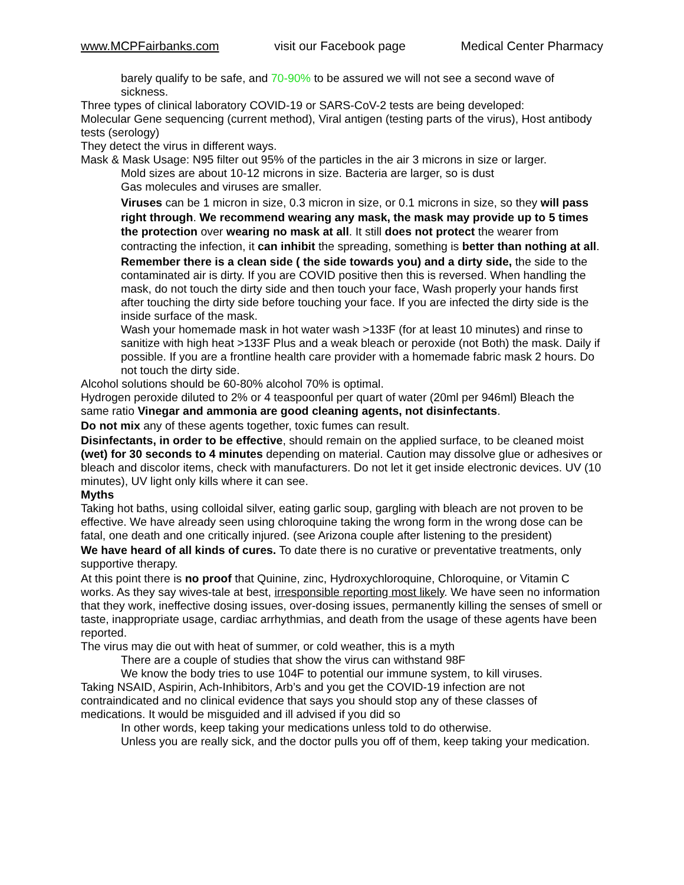www.MCPFairbanks.com visit our Facebook page Medical Center Pharmacy
barely qualify to be safe, and 70-90% to be assured we will not see a second wave of sickness.
Three types of clinical laboratory COVID-19 or SARS-CoV-2 tests are being developed:
Molecular Gene sequencing (current method), Viral antigen (testing parts of the virus), Host antibody tests (serology)
They detect the virus in different ways.
Mask & Mask Usage: N95 filter out 95% of the particles in the air 3 microns in size or larger.
Mold sizes are about 10-12 microns in size. Bacteria are larger, so is dust
Gas molecules and viruses are smaller.
Viruses can be 1 micron in size, 0.3 micron in size, or 0.1 microns in size, so they will pass right through. We recommend wearing any mask, the mask may provide up to 5 times the protection over wearing no mask at all. It still does not protect the wearer from contracting the infection, it can inhibit the spreading, something is better than nothing at all.
Remember there is a clean side ( the side towards you) and a dirty side, the side to the contaminated air is dirty. If you are COVID positive then this is reversed. When handling the mask, do not touch the dirty side and then touch your face, Wash properly your hands first after touching the dirty side before touching your face. If you are infected the dirty side is the inside surface of the mask.
Wash your homemade mask in hot water wash >133F (for at least 10 minutes) and rinse to sanitize with high heat >133F Plus and a weak bleach or peroxide (not Both) the mask. Daily if possible. If you are a frontline health care provider with a homemade fabric mask 2 hours. Do not touch the dirty side.
Alcohol solutions should be 60-80% alcohol 70% is optimal.
Hydrogen peroxide diluted to 2% or 4 teaspoonful per quart of water (20ml per 946ml) Bleach the same ratio Vinegar and ammonia are good cleaning agents, not disinfectants.
Do not mix any of these agents together, toxic fumes can result.
Disinfectants, in order to be effective, should remain on the applied surface, to be cleaned moist (wet) for 30 seconds to 4 minutes depending on material. Caution may dissolve glue or adhesives or bleach and discolor items, check with manufacturers. Do not let it get inside electronic devices. UV (10 minutes), UV light only kills where it can see.
Myths
Taking hot baths, using colloidal silver, eating garlic soup, gargling with bleach are not proven to be effective. We have already seen using chloroquine taking the wrong form in the wrong dose can be fatal, one death and one critically injured. (see Arizona couple after listening to the president)
We have heard of all kinds of cures. To date there is no curative or preventative treatments, only supportive therapy.
At this point there is no proof that Quinine, zinc, Hydroxychloroquine, Chloroquine, or Vitamin C works. As they say wives-tale at best, irresponsible reporting most likely. We have seen no information that they work, ineffective dosing issues, over-dosing issues, permanently killing the senses of smell or taste, inappropriate usage, cardiac arrhythmias, and death from the usage of these agents have been reported.
The virus may die out with heat of summer, or cold weather, this is a myth
There are a couple of studies that show the virus can withstand 98F
We know the body tries to use 104F to potential our immune system, to kill viruses.
Taking NSAID, Aspirin, Ach-Inhibitors, Arb’s and you get the COVID-19 infection are not contraindicated and no clinical evidence that says you should stop any of these classes of medications. It would be misguided and ill advised if you did so
In other words, keep taking your medications unless told to do otherwise.
Unless you are really sick, and the doctor pulls you off of them, keep taking your medication.